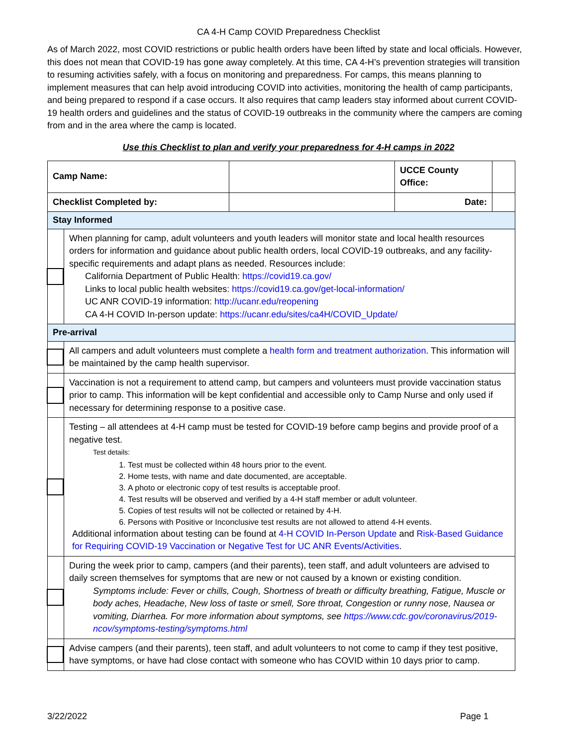CA 4-H Camp COVID Preparedness Checklist
As of March 2022, most COVID restrictions or public health orders have been lifted by state and local officials. However, this does not mean that COVID-19 has gone away completely. At this time, CA 4-H’s prevention strategies will transition to resuming activities safely, with a focus on monitoring and preparedness. For camps, this means planning to implement measures that can help avoid introducing COVID into activities, monitoring the health of camp participants, and being prepared to respond if a case occurs. It also requires that camp leaders stay informed about current COVID-19 health orders and guidelines and the status of COVID-19 outbreaks in the community where the campers are coming from and in the area where the camp is located.
Use this Checklist to plan and verify your preparedness for 4-H camps in 2022
| Camp Name: | | | UCCE County Office: | |
| Checklist Completed by: | | | Date: | |
| Stay Informed | | | | |
| | When planning for camp, adult volunteers and youth leaders will monitor state and local health resources orders for information and guidance about public health orders, local COVID-19 outbreaks, and any facility-specific requirements and adapt plans as needed. Resources include: California Department of Public Health: https://covid19.ca.gov/ Links to local public health websites: https://covid19.ca.gov/get-local-information/ UC ANR COVID-19 information: http://ucanr.edu/reopening CA 4-H COVID In-person update: https://ucanr.edu/sites/ca4H/COVID_Update/ | | | |
| Pre-arrival | | | | |
| | All campers and adult volunteers must complete a health form and treatment authorization . This information will be maintained by the camp health supervisor. | | | |
| | Vaccination is not a requirement to attend camp, but campers and volunteers must provide vaccination status prior to camp. This information will be kept confidential and accessible only to Camp Nurse and only used if necessary for determining response to a positive case. | | | |
| | Testing – all attendees at 4-H camp must be tested for COVID-19 before camp begins and provide proof of a negative test. Test details: 1. Test must be collected within 48 hours prior to the event. 2. Home tests, with name and date documented, are acceptable. 3. A photo or electronic copy of test results is acceptable proof. 4. Test results will be observed and verified by a 4-H staff member or adult volunteer. 5. Copies of test results will not be collected or retained by 4-H. 6. Persons with Positive or Inconclusive test results are not allowed to attend 4-H events. Additional information about testing can be found at 4-H COVID In-Person Update and Risk-Based Guidance for Requiring COVID-19 Vaccination or Negative Test for UC ANR Events/Activities . | | | |
| | During the week prior to camp, campers (and their parents), teen staff, and adult volunteers are advised to daily screen themselves for symptoms that are new or not caused by a known or existing condition. Symptoms include: Fever or chills, Cough, Shortness of breath or difficulty breathing, Fatigue, Muscle or body aches, Headache, New loss of taste or smell, Sore throat, Congestion or runny nose, Nausea or vomiting, Diarrhea. For more information about symptoms, see https://www.cdc.gov/coronavirus/2019-ncov/symptoms-testing/symptoms.html | | | |
| | Advise campers (and their parents), teen staff, and adult volunteers to not come to camp if they test positive, have symptoms, or have had close contact with someone who has COVID within 10 days prior to camp. | | | |
3/22/2022 Page 1